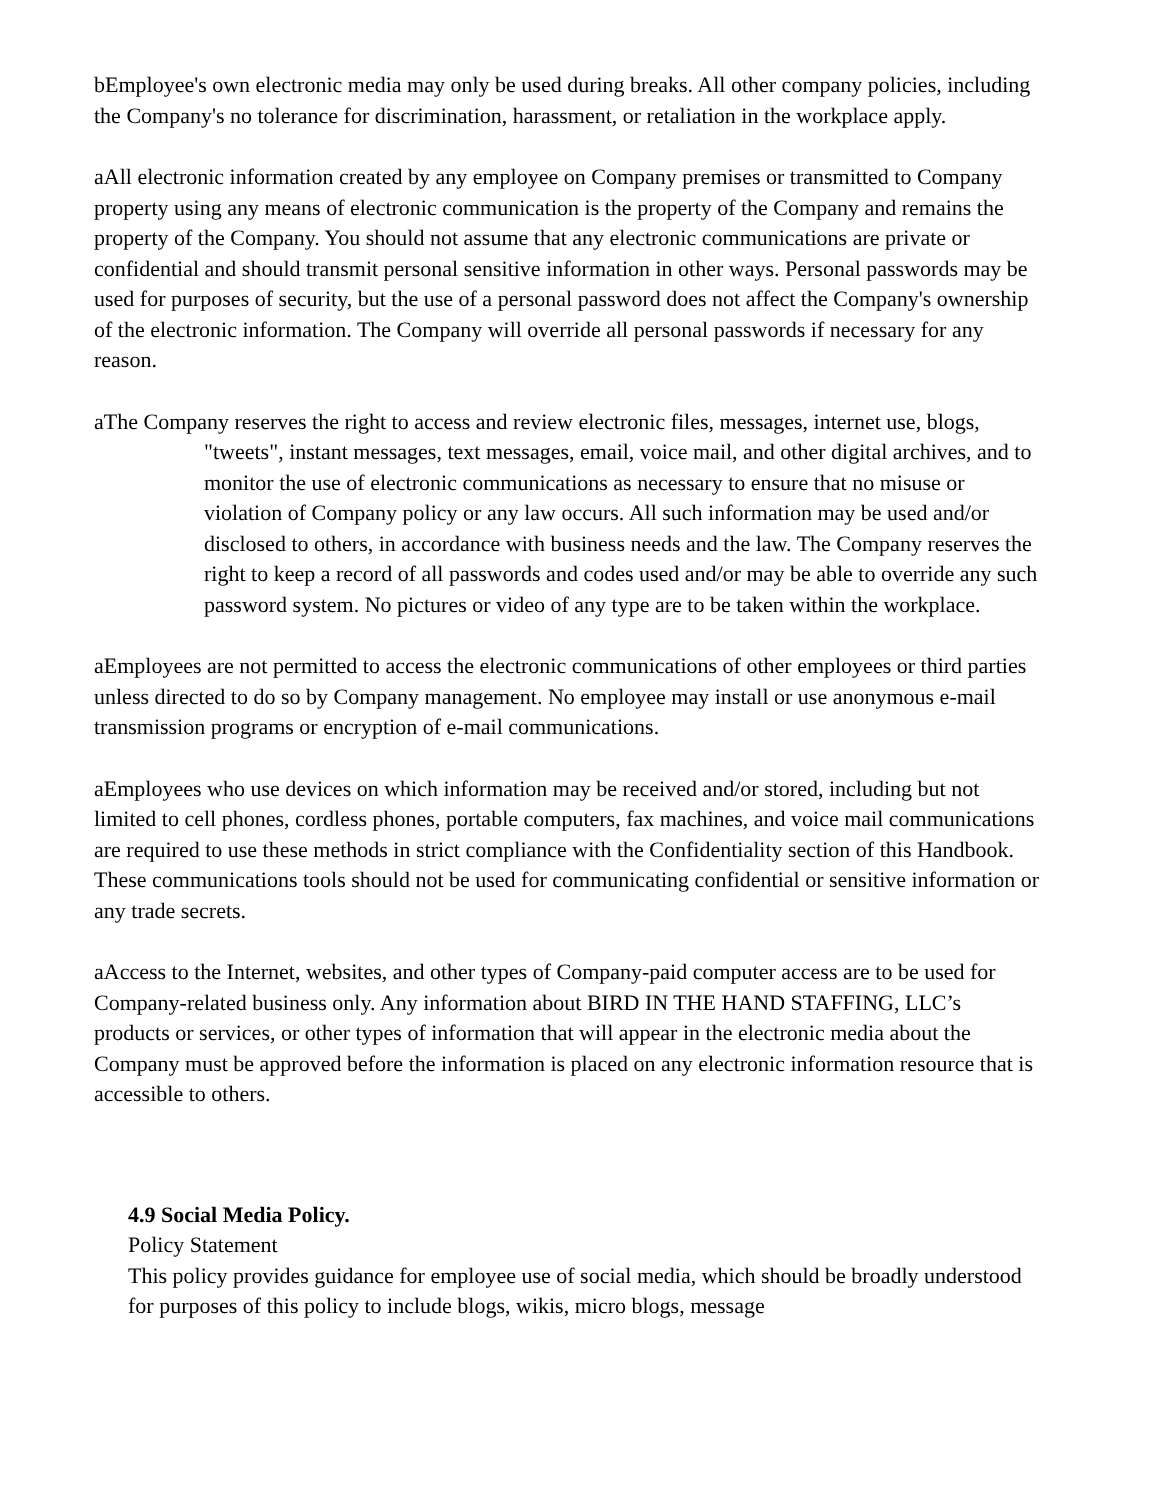bEmployee's own electronic media may only be used during breaks. All other company policies, including the Company's no tolerance for discrimination, harassment, or retaliation in the workplace apply.
aAll electronic information created by any employee on Company premises or transmitted to Company property using any means of electronic communication is the property of the Company and remains the property of the Company. You should not assume that any electronic communications are private or confidential and should transmit personal sensitive information in other ways. Personal passwords may be used for purposes of security, but the use of a personal password does not affect the Company's ownership of the electronic information. The Company will override all personal passwords if necessary for any reason.
aThe Company reserves the right to access and review electronic files, messages, internet use, blogs, "tweets", instant messages, text messages, email, voice mail, and other digital archives, and to monitor the use of electronic communications as necessary to ensure that no misuse or violation of Company policy or any law occurs. All such information may be used and/or disclosed to others, in accordance with business needs and the law. The Company reserves the right to keep a record of all passwords and codes used and/or may be able to override any such password system. No pictures or video of any type are to be taken within the workplace.
aEmployees are not permitted to access the electronic communications of other employees or third parties unless directed to do so by Company management. No employee may install or use anonymous e-mail transmission programs or encryption of e-mail communications.
aEmployees who use devices on which information may be received and/or stored, including but not limited to cell phones, cordless phones, portable computers, fax machines, and voice mail communications are required to use these methods in strict compliance with the Confidentiality section of this Handbook. These communications tools should not be used for communicating confidential or sensitive information or any trade secrets.
aAccess to the Internet, websites, and other types of Company-paid computer access are to be used for Company-related business only. Any information about BIRD IN THE HAND STAFFING, LLC’s products or services, or other types of information that will appear in the electronic media about the Company must be approved before the information is placed on any electronic information resource that is accessible to others.
4.9 Social Media Policy.
Policy Statement
This policy provides guidance for employee use of social media, which should be broadly understood for purposes of this policy to include blogs, wikis, micro blogs, message